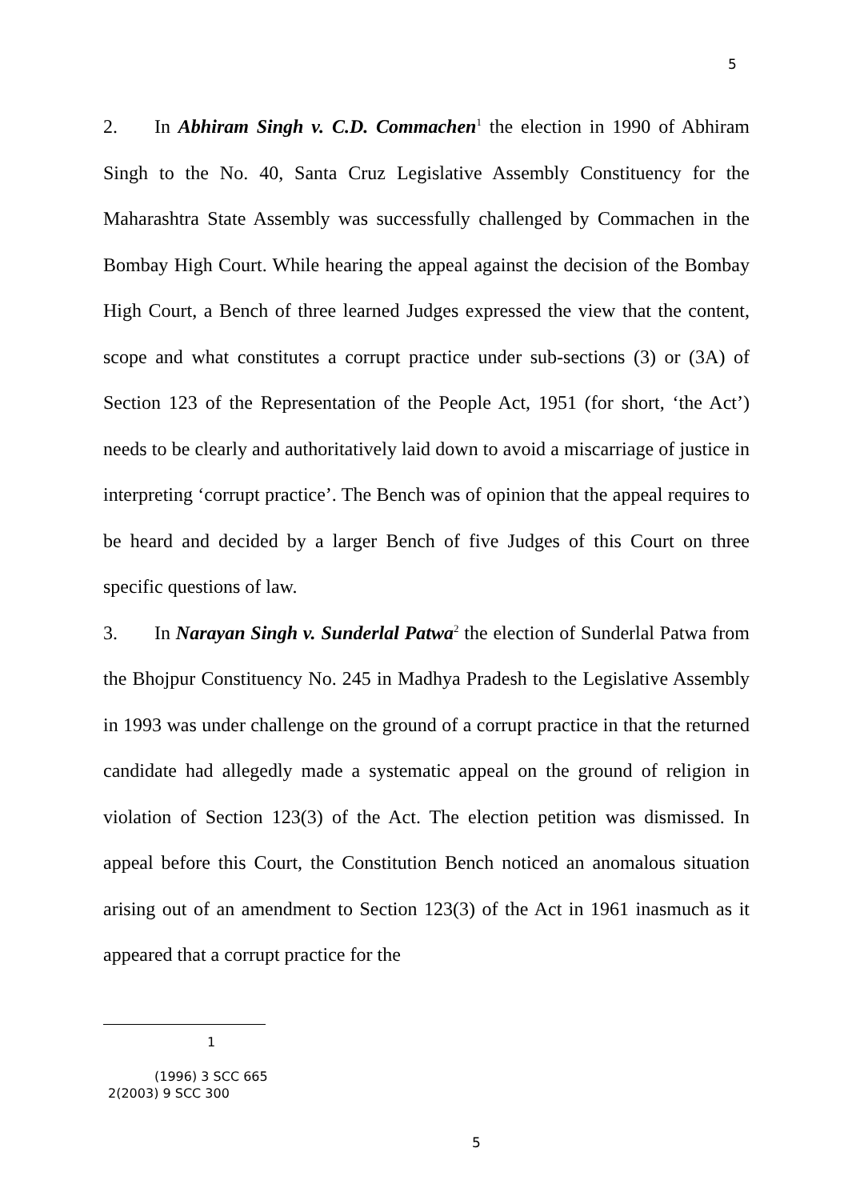5
2. In Abhiram Singh v. C.D. Commachen<sup>1</sup> the election in 1990 of Abhiram Singh to the No. 40, Santa Cruz Legislative Assembly Constituency for the Maharashtra State Assembly was successfully challenged by Commachen in the Bombay High Court. While hearing the appeal against the decision of the Bombay High Court, a Bench of three learned Judges expressed the view that the content, scope and what constitutes a corrupt practice under sub-sections (3) or (3A) of Section 123 of the Representation of the People Act, 1951 (for short, ‘the Act’) needs to be clearly and authoritatively laid down to avoid a miscarriage of justice in interpreting ‘corrupt practice’. The Bench was of opinion that the appeal requires to be heard and decided by a larger Bench of five Judges of this Court on three specific questions of law.
3. In Narayan Singh v. Sunderlal Patwa<sup>2</sup> the election of Sunderlal Patwa from the Bhojpur Constituency No. 245 in Madhya Pradesh to the Legislative Assembly in 1993 was under challenge on the ground of a corrupt practice in that the returned candidate had allegedly made a systematic appeal on the ground of religion in violation of Section 123(3) of the Act. The election petition was dismissed. In appeal before this Court, the Constitution Bench noticed an anomalous situation arising out of an amendment to Section 123(3) of the Act in 1961 inasmuch as it appeared that a corrupt practice for the
1
(1996) 3 SCC 665
2(2003) 9 SCC 300
5